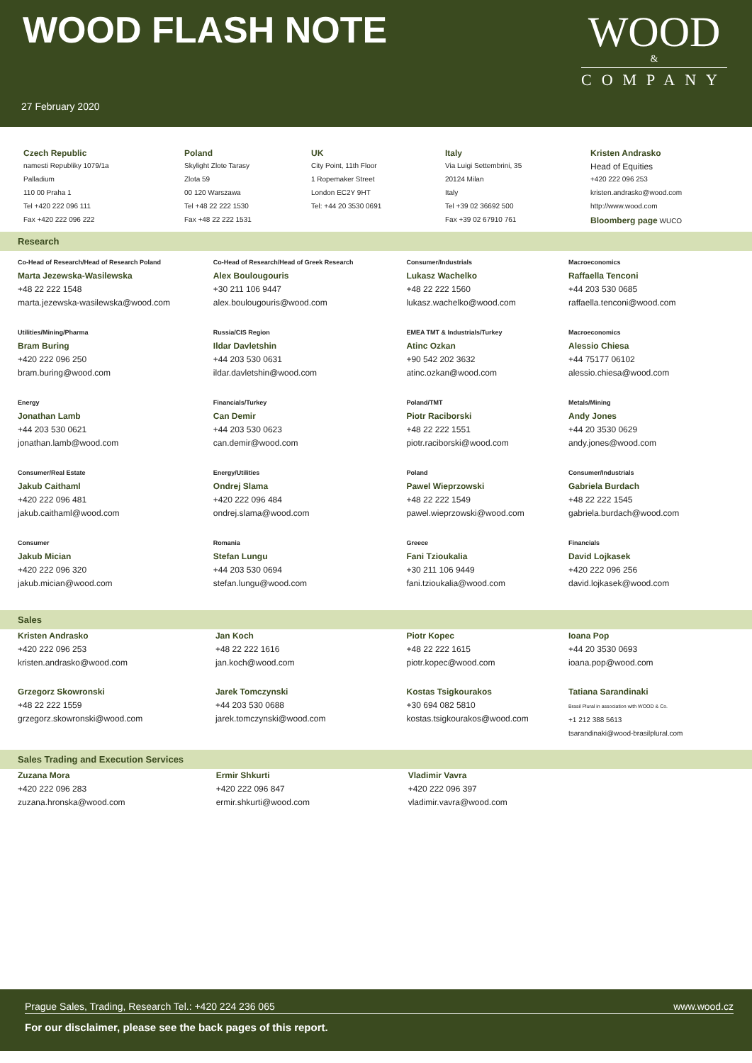WOOD FLASH NOTE
WOOD
&
COMPANY
27 February 2020
| Czech Republic | Poland | UK | Italy | Kristen Andrasko |
| namesti Republiky 1079/1a | Skylight Zlote Tarasy | City Point, 11th Floor | Via Luigi Settembrini, 35 | Head of Equities |
| Palladium | Zlota 59 | 1 Ropemaker Street | 20124 Milan | +420 222 096 253 |
| 110 00 Praha 1 | 00 120 Warszawa | London EC2Y 9HT | Italy | kristen.andrasko@wood.com |
| Tel +420 222 096 111 | Tel +48 22 222 1530 | Tel: +44 20 3530 0691 | Tel +39 02 36692 500 | http://www.wood.com |
| Fax +420 222 096 222 | Fax +48 22 222 1531 | | Fax +39 02 67910 761 | Bloomberg page WUCO |
Research
| Co-Head of Research/Head of Research Poland Marta Jezewska-Wasilewska +48 22 222 1548 marta.jezewska-wasilewska@wood.com | Co-Head of Research/Head of Greek Research Alex Boulougouris +30 211 106 9447 alex.boulougouris@wood.com | Consumer/Industrials Lukasz Wachelko +48 22 222 1560 lukasz.wachelko@wood.com | Macroeconomics Raffaella Tenconi +44 203 530 0685 raffaella.tenconi@wood.com |
| Utilities/Mining/Pharma Bram Buring +420 222 096 250 bram.buring@wood.com | Russia/CIS Region Ildar Davletshin +44 203 530 0631 ildar.davletshin@wood.com | EMEA TMT & Industrials/Turkey Atinc Ozkan +90 542 202 3632 atinc.ozkan@wood.com | Macroeconomics Alessio Chiesa +44 75177 06102 alessio.chiesa@wood.com |
| Energy Jonathan Lamb +44 203 530 0621 jonathan.lamb@wood.com | Financials/Turkey Can Demir +44 203 530 0623 can.demir@wood.com | Poland/TMT Piotr Raciborski +48 22 222 1551 piotr.raciborski@wood.com | Metals/Mining Andy Jones +44 20 3530 0629 andy.jones@wood.com |
| Consumer/Real Estate Jakub Caithaml +420 222 096 481 jakub.caithaml@wood.com | Energy/Utilities Ondrej Slama +420 222 096 484 ondrej.slama@wood.com | Poland Pawel Wieprzowski +48 22 222 1549 pawel.wieprzowski@wood.com | Consumer/Industrials Gabriela Burdach +48 22 222 1545 gabriela.burdach@wood.com |
| Consumer Jakub Mician +420 222 096 320 jakub.mician@wood.com | Romania Stefan Lungu +44 203 530 0694 stefan.lungu@wood.com | Greece Fani Tzioukalia +30 211 106 9449 fani.tzioukalia@wood.com | Financials David Lojkasek +420 222 096 256 david.lojkasek@wood.com |
Sales
| Kristen Andrasko +420 222 096 253 kristen.andrasko@wood.com | Jan Koch +48 22 222 1616 jan.koch@wood.com | Piotr Kopec +48 22 222 1615 piotr.kopec@wood.com | Ioana Pop +44 20 3530 0693 ioana.pop@wood.com |
| Grzegorz Skowronski +48 22 222 1559 grzegorz.skowronski@wood.com | Jarek Tomczynski +44 203 530 0688 jarek.tomczynski@wood.com | Kostas Tsigkourakos +30 694 082 5810 kostas.tsigkourakos@wood.com | Tatiana Sarandinaki Brasil Plural in association with WOOD & Co. +1 212 388 5613 tsarandinaki@wood-brasilplural.com |
Sales Trading and Execution Services
| Zuzana Mora +420 222 096 283 zuzana.hronska@wood.com | Ermir Shkurti +420 222 096 847 ermir.shkurti@wood.com | Vladimir Vavra +420 222 096 397 vladimir.vavra@wood.com | |
Prague Sales, Trading, Research Tel.: +420 224 236 065 www.wood.cz
For our disclaimer, please see the back pages of this report.